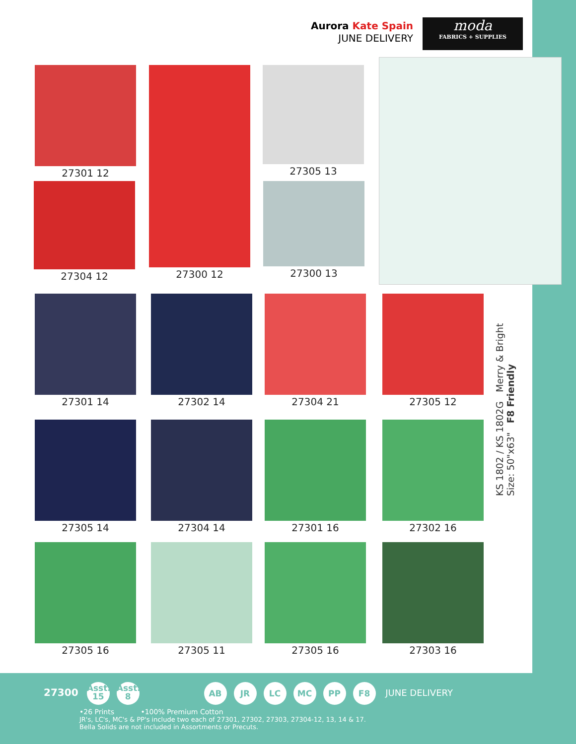Aurora Kate Spain
JUNE DELIVERY
moda
FABRICS + SUPPLIES
27301 12
27304 12
27300 12 27305 13
27300 13
27301 14 27302 14 27304 21 27305 12
KS 1802 / KS 1802G Merry & Bright
Size: 50"x63" F8 Friendly
27305 14 27304 14 27301 16 27302 16
27305 16 27305 11 27305 16 27303 16
27300 Asst.
15 Asst.
8 AB JR LC MC PP F8 JUNE DELIVERY
•26 Prints •100% Premium Cotton
JR's, LC's, MC's & PP's include two each of 27301, 27302, 27303, 27304-12, 13, 14 & 17.
Bella Solids are not included in Assortments or Precuts.